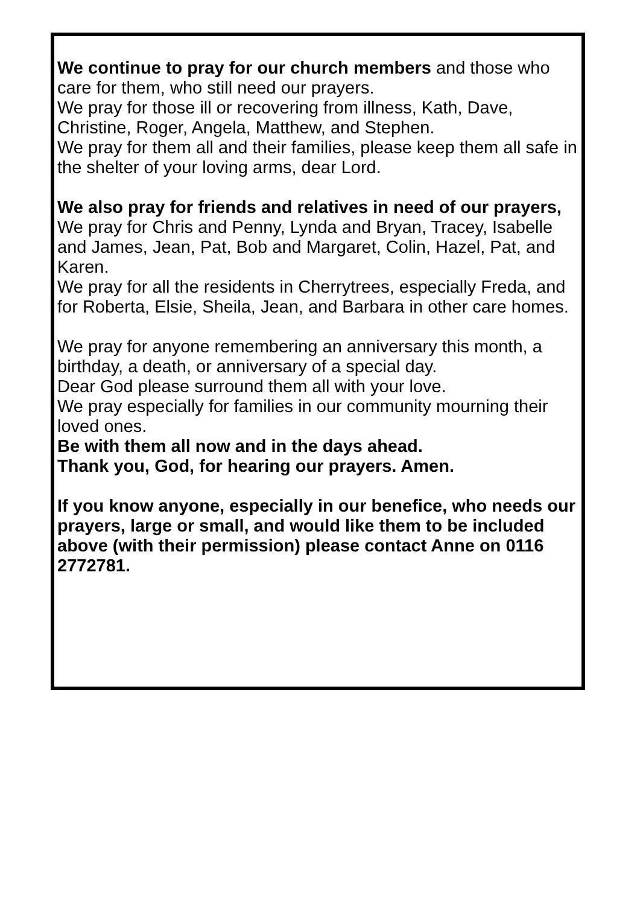We continue to pray for our church members and those who care for them, who still need our prayers.
We pray for those ill or recovering from illness, Kath, Dave, Christine, Roger, Angela, Matthew, and Stephen.
We pray for them all and their families, please keep them all safe in the shelter of your loving arms, dear Lord.
We also pray for friends and relatives in need of our prayers,
We pray for Chris and Penny, Lynda and Bryan, Tracey, Isabelle and James, Jean, Pat, Bob and Margaret, Colin, Hazel, Pat, and Karen.
We pray for all the residents in Cherrytrees, especially Freda, and for Roberta, Elsie, Sheila, Jean, and Barbara in other care homes.
We pray for anyone remembering an anniversary this month, a birthday, a death, or anniversary of a special day.
Dear God please surround them all with your love.
We pray especially for families in our community mourning their loved ones.
Be with them all now and in the days ahead.
Thank you, God, for hearing our prayers. Amen.
If you know anyone, especially in our benefice, who needs our prayers, large or small, and would like them to be included above (with their permission) please contact Anne on 0116 2772781.